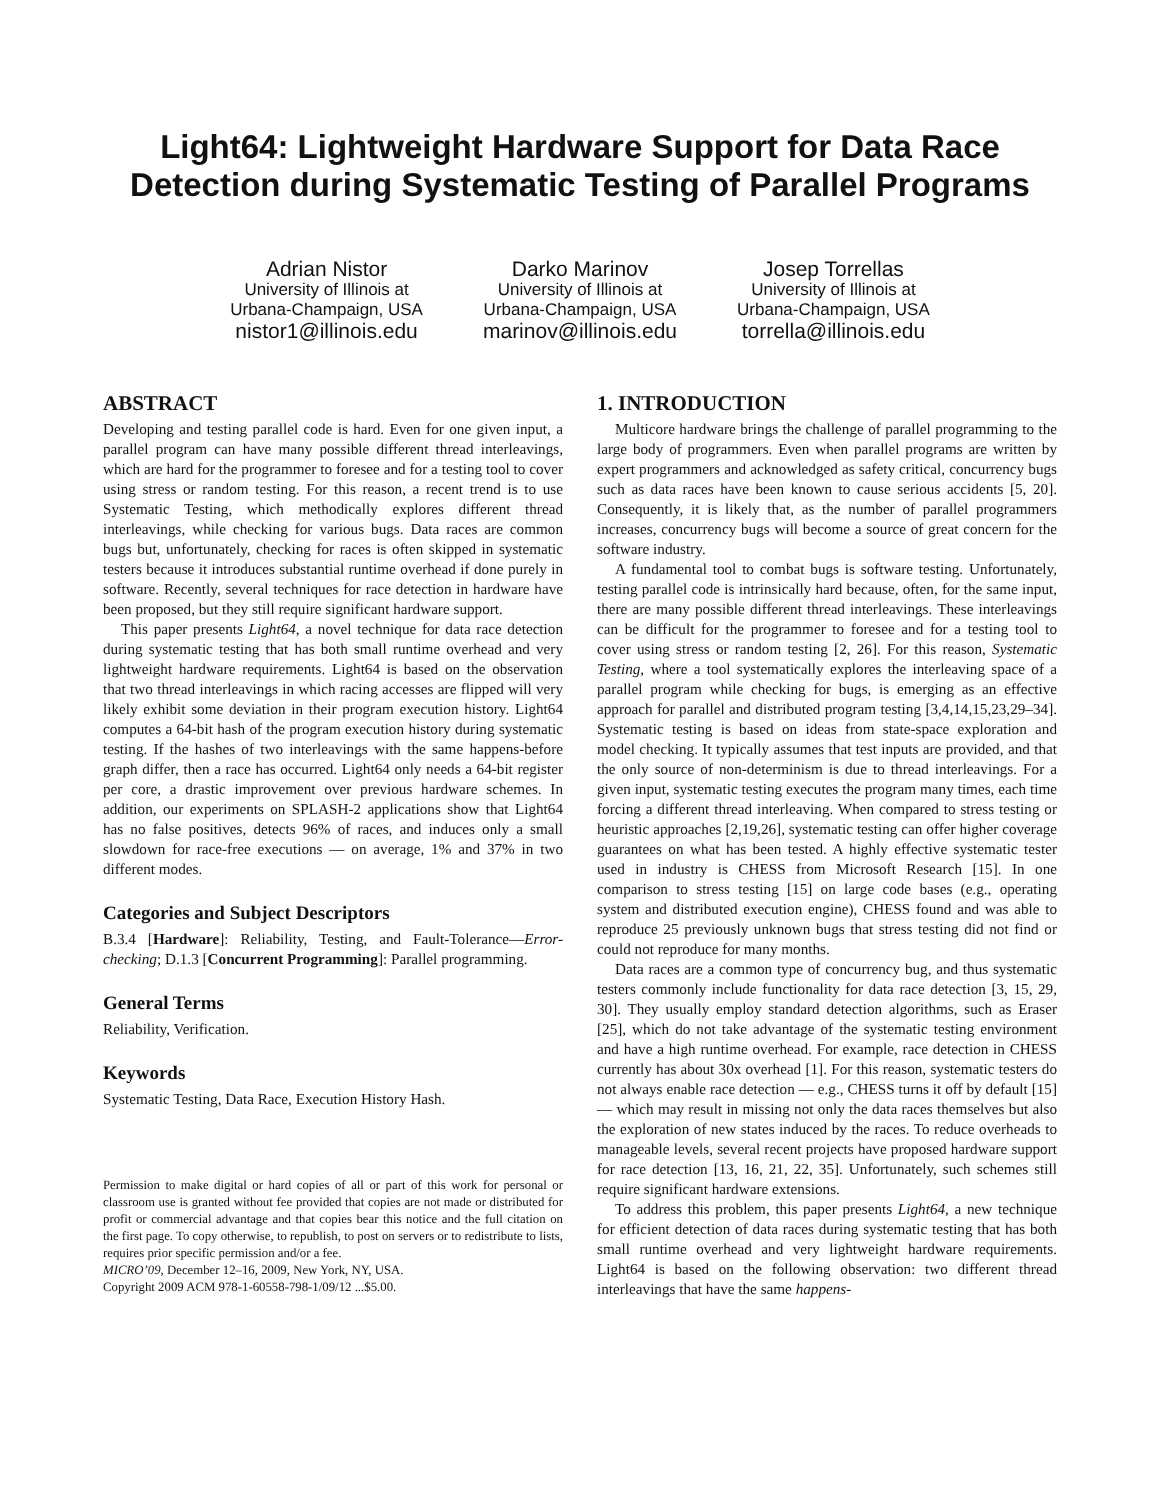Light64: Lightweight Hardware Support for Data Race Detection during Systematic Testing of Parallel Programs
Adrian Nistor
University of Illinois at
Urbana-Champaign, USA
nistor1@illinois.edu
Darko Marinov
University of Illinois at
Urbana-Champaign, USA
marinov@illinois.edu
Josep Torrellas
University of Illinois at
Urbana-Champaign, USA
torrella@illinois.edu
ABSTRACT
Developing and testing parallel code is hard. Even for one given input, a parallel program can have many possible different thread interleavings, which are hard for the programmer to foresee and for a testing tool to cover using stress or random testing. For this reason, a recent trend is to use Systematic Testing, which methodically explores different thread interleavings, while checking for various bugs. Data races are common bugs but, unfortunately, checking for races is often skipped in systematic testers because it introduces substantial runtime overhead if done purely in software. Recently, several techniques for race detection in hardware have been proposed, but they still require significant hardware support.
This paper presents Light64, a novel technique for data race detection during systematic testing that has both small runtime overhead and very lightweight hardware requirements. Light64 is based on the observation that two thread interleavings in which racing accesses are flipped will very likely exhibit some deviation in their program execution history. Light64 computes a 64-bit hash of the program execution history during systematic testing. If the hashes of two interleavings with the same happens-before graph differ, then a race has occurred. Light64 only needs a 64-bit register per core, a drastic improvement over previous hardware schemes. In addition, our experiments on SPLASH-2 applications show that Light64 has no false positives, detects 96% of races, and induces only a small slowdown for race-free executions — on average, 1% and 37% in two different modes.
Categories and Subject Descriptors
B.3.4 [Hardware]: Reliability, Testing, and Fault-Tolerance—Error-checking; D.1.3 [Concurrent Programming]: Parallel programming.
General Terms
Reliability, Verification.
Keywords
Systematic Testing, Data Race, Execution History Hash.
Permission to make digital or hard copies of all or part of this work for personal or classroom use is granted without fee provided that copies are not made or distributed for profit or commercial advantage and that copies bear this notice and the full citation on the first page. To copy otherwise, to republish, to post on servers or to redistribute to lists, requires prior specific permission and/or a fee.
MICRO’09, December 12–16, 2009, New York, NY, USA.
Copyright 2009 ACM 978-1-60558-798-1/09/12 ...$5.00.
1. INTRODUCTION
Multicore hardware brings the challenge of parallel programming to the large body of programmers. Even when parallel programs are written by expert programmers and acknowledged as safety critical, concurrency bugs such as data races have been known to cause serious accidents [5, 20]. Consequently, it is likely that, as the number of parallel programmers increases, concurrency bugs will become a source of great concern for the software industry.
A fundamental tool to combat bugs is software testing. Unfortunately, testing parallel code is intrinsically hard because, often, for the same input, there are many possible different thread interleavings. These interleavings can be difficult for the programmer to foresee and for a testing tool to cover using stress or random testing [2, 26]. For this reason, Systematic Testing, where a tool systematically explores the interleaving space of a parallel program while checking for bugs, is emerging as an effective approach for parallel and distributed program testing [3,4,14,15,23,29–34]. Systematic testing is based on ideas from state-space exploration and model checking. It typically assumes that test inputs are provided, and that the only source of non-determinism is due to thread interleavings. For a given input, systematic testing executes the program many times, each time forcing a different thread interleaving. When compared to stress testing or heuristic approaches [2,19,26], systematic testing can offer higher coverage guarantees on what has been tested. A highly effective systematic tester used in industry is CHESS from Microsoft Research [15]. In one comparison to stress testing [15] on large code bases (e.g., operating system and distributed execution engine), CHESS found and was able to reproduce 25 previously unknown bugs that stress testing did not find or could not reproduce for many months.
Data races are a common type of concurrency bug, and thus systematic testers commonly include functionality for data race detection [3, 15, 29, 30]. They usually employ standard detection algorithms, such as Eraser [25], which do not take advantage of the systematic testing environment and have a high runtime overhead. For example, race detection in CHESS currently has about 30x overhead [1]. For this reason, systematic testers do not always enable race detection — e.g., CHESS turns it off by default [15] — which may result in missing not only the data races themselves but also the exploration of new states induced by the races. To reduce overheads to manageable levels, several recent projects have proposed hardware support for race detection [13, 16, 21, 22, 35]. Unfortunately, such schemes still require significant hardware extensions.
To address this problem, this paper presents Light64, a new technique for efficient detection of data races during systematic testing that has both small runtime overhead and very lightweight hardware requirements. Light64 is based on the following observation: two different thread interleavings that have the same happens-